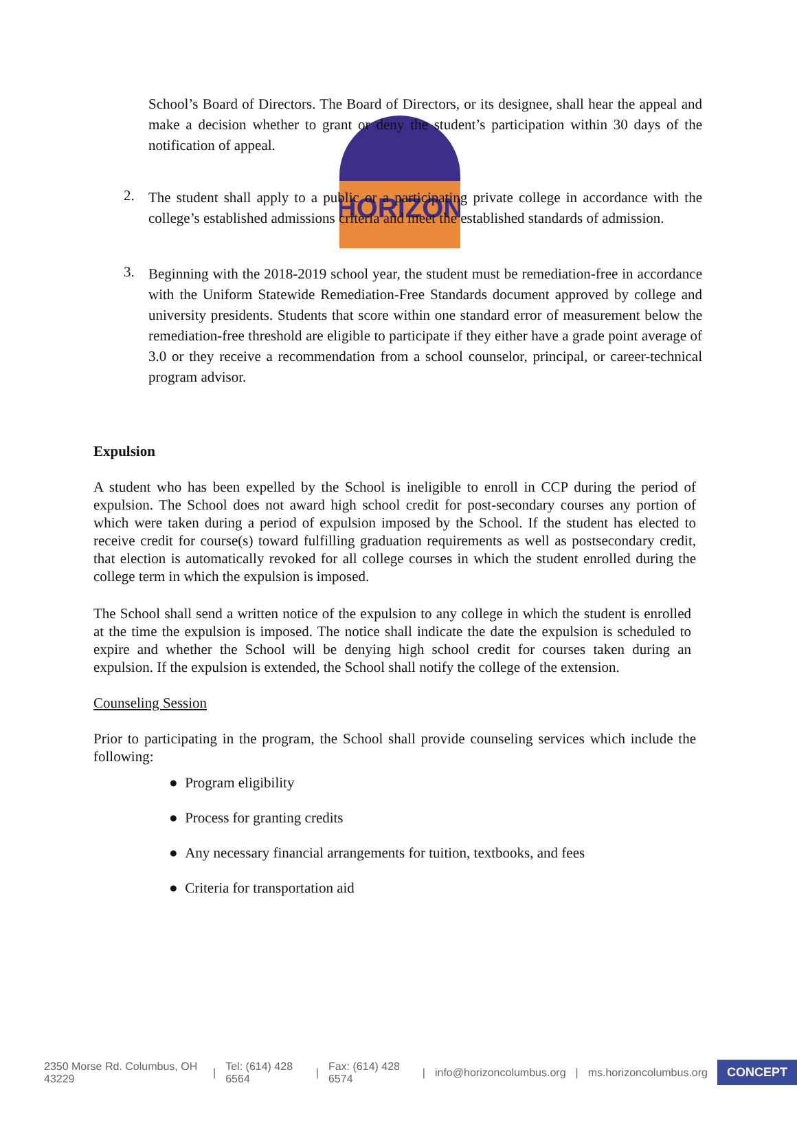HORIZON
School’s Board of Directors. The Board of Directors, or its designee, shall hear the appeal and make a decision whether to grant or deny the student’s participation within 30 days of the notification of appeal.
2.
The student shall apply to a public or a participating private college in accordance with the college’s established admissions criteria and meet the established standards of admission.
3.
Beginning with the 2018-2019 school year, the student must be remediation-free in accordance with the Uniform Statewide Remediation-Free Standards document approved by college and university presidents. Students that score within one standard error of measurement below the remediation-free threshold are eligible to participate if they either have a grade point average of 3.0 or they receive a recommendation from a school counselor, principal, or career-technical program advisor.
Expulsion
A student who has been expelled by the School is ineligible to enroll in CCP during the period of expulsion. The School does not award high school credit for post-secondary courses any portion of which were taken during a period of expulsion imposed by the School. If the student has elected to receive credit for course(s) toward fulfilling graduation requirements as well as postsecondary credit, that election is automatically revoked for all college courses in which the student enrolled during the college term in which the expulsion is imposed.
The School shall send a written notice of the expulsion to any college in which the student is enrolled at the time the expulsion is imposed. The notice shall indicate the date the expulsion is scheduled to expire and whether the School will be denying high school credit for courses taken during an expulsion. If the expulsion is extended, the School shall notify the college of the extension.
Counseling Session
Prior to participating in the program, the School shall provide counseling services which include the following:
● Program eligibility
● Process for granting credits
● Any necessary financial arrangements for tuition, textbooks, and fees
● Criteria for transportation aid
2350 Morse Rd. Columbus, OH 43229 | Tel: (614) 428 6564 | Fax: (614) 428 6574 | info@horizoncolumbus.org | ms.horizoncolumbus.org CONCEPT